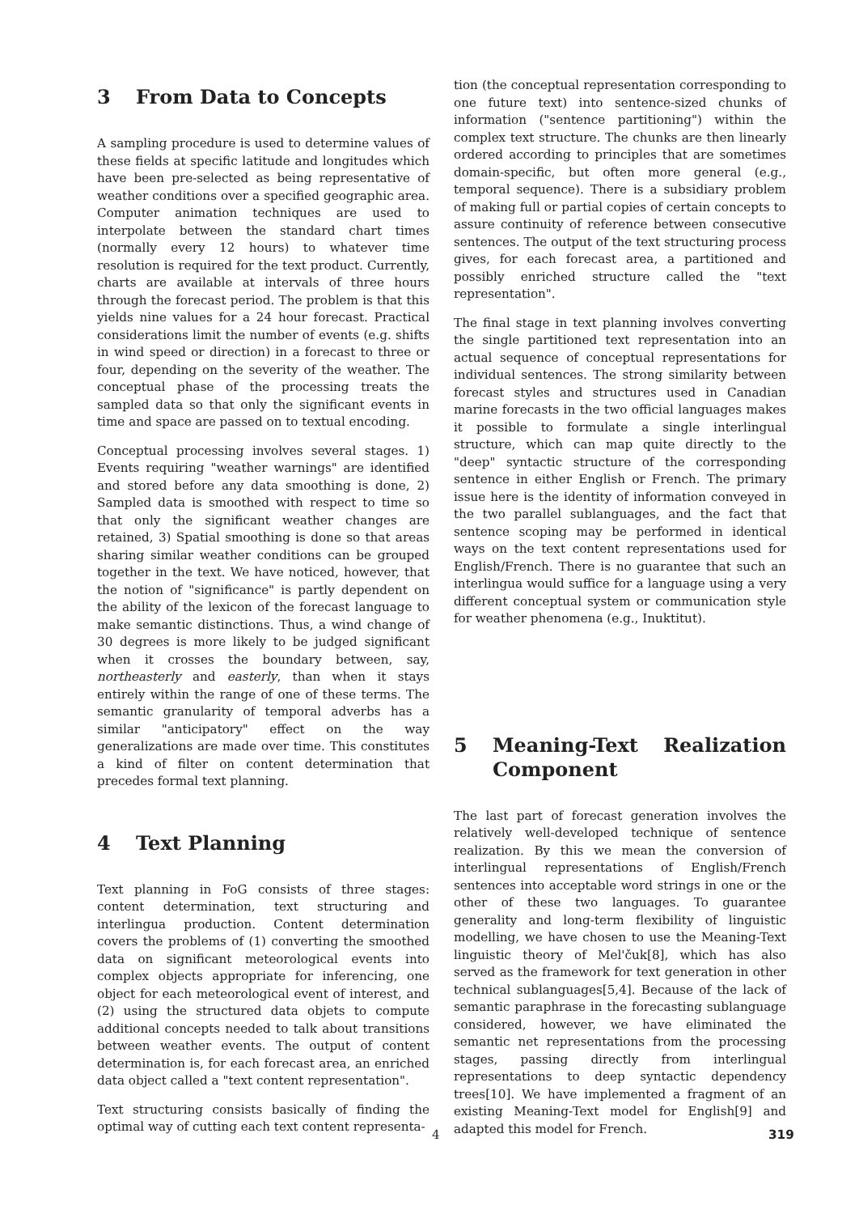3 From Data to Concepts
A sampling procedure is used to determine values of these fields at specific latitude and longitudes which have been pre-selected as being representative of weather conditions over a specified geographic area. Computer animation techniques are used to interpolate between the standard chart times (normally every 12 hours) to whatever time resolution is required for the text product. Currently, charts are available at intervals of three hours through the forecast period. The problem is that this yields nine values for a 24 hour forecast. Practical considerations limit the number of events (e.g. shifts in wind speed or direction) in a forecast to three or four, depending on the severity of the weather. The conceptual phase of the processing treats the sampled data so that only the significant events in time and space are passed on to textual encoding.
Conceptual processing involves several stages. 1) Events requiring "weather warnings" are identified and stored before any data smoothing is done, 2) Sampled data is smoothed with respect to time so that only the significant weather changes are retained, 3) Spatial smoothing is done so that areas sharing similar weather conditions can be grouped together in the text. We have noticed, however, that the notion of "significance" is partly dependent on the ability of the lexicon of the forecast language to make semantic distinctions. Thus, a wind change of 30 degrees is more likely to be judged significant when it crosses the boundary between, say, northeasterly and easterly, than when it stays entirely within the range of one of these terms. The semantic granularity of temporal adverbs has a similar "anticipatory" effect on the way generalizations are made over time. This constitutes a kind of filter on content determination that precedes formal text planning.
4 Text Planning
Text planning in FoG consists of three stages: content determination, text structuring and interlingua production. Content determination covers the problems of (1) converting the smoothed data on significant meteorological events into complex objects appropriate for inferencing, one object for each meteorological event of interest, and (2) using the structured data objets to compute additional concepts needed to talk about transitions between weather events. The output of content determination is, for each forecast area, an enriched data object called a "text content representation".
Text structuring consists basically of finding the optimal way of cutting each text content representa-
tion (the conceptual representation corresponding to one future text) into sentence-sized chunks of information ("sentence partitioning") within the complex text structure. The chunks are then linearly ordered according to principles that are sometimes domain-specific, but often more general (e.g., temporal sequence). There is a subsidiary problem of making full or partial copies of certain concepts to assure continuity of reference between consecutive sentences. The output of the text structuring process gives, for each forecast area, a partitioned and possibly enriched structure called the "text representation".
The final stage in text planning involves converting the single partitioned text representation into an actual sequence of conceptual representations for individual sentences. The strong similarity between forecast styles and structures used in Canadian marine forecasts in the two official languages makes it possible to formulate a single interlingual structure, which can map quite directly to the "deep" syntactic structure of the corresponding sentence in either English or French. The primary issue here is the identity of information conveyed in the two parallel sublanguages, and the fact that sentence scoping may be performed in identical ways on the text content representations used for English/French. There is no guarantee that such an interlingua would suffice for a language using a very different conceptual system or communication style for weather phenomena (e.g., Inuktitut).
5 Meaning-Text Realization Component
The last part of forecast generation involves the relatively well-developed technique of sentence realization. By this we mean the conversion of interlingual representations of English/French sentences into acceptable word strings in one or the other of these two languages. To guarantee generality and long-term flexibility of linguistic modelling, we have chosen to use the Meaning-Text linguistic theory of Mel'čuk[8], which has also served as the framework for text generation in other technical sublanguages[5,4]. Because of the lack of semantic paraphrase in the forecasting sublanguage considered, however, we have eliminated the semantic net representations from the processing stages, passing directly from interlingual representations to deep syntactic dependency trees[10]. We have implemented a fragment of an existing Meaning-Text model for English[9] and adapted this model for French.
4 319